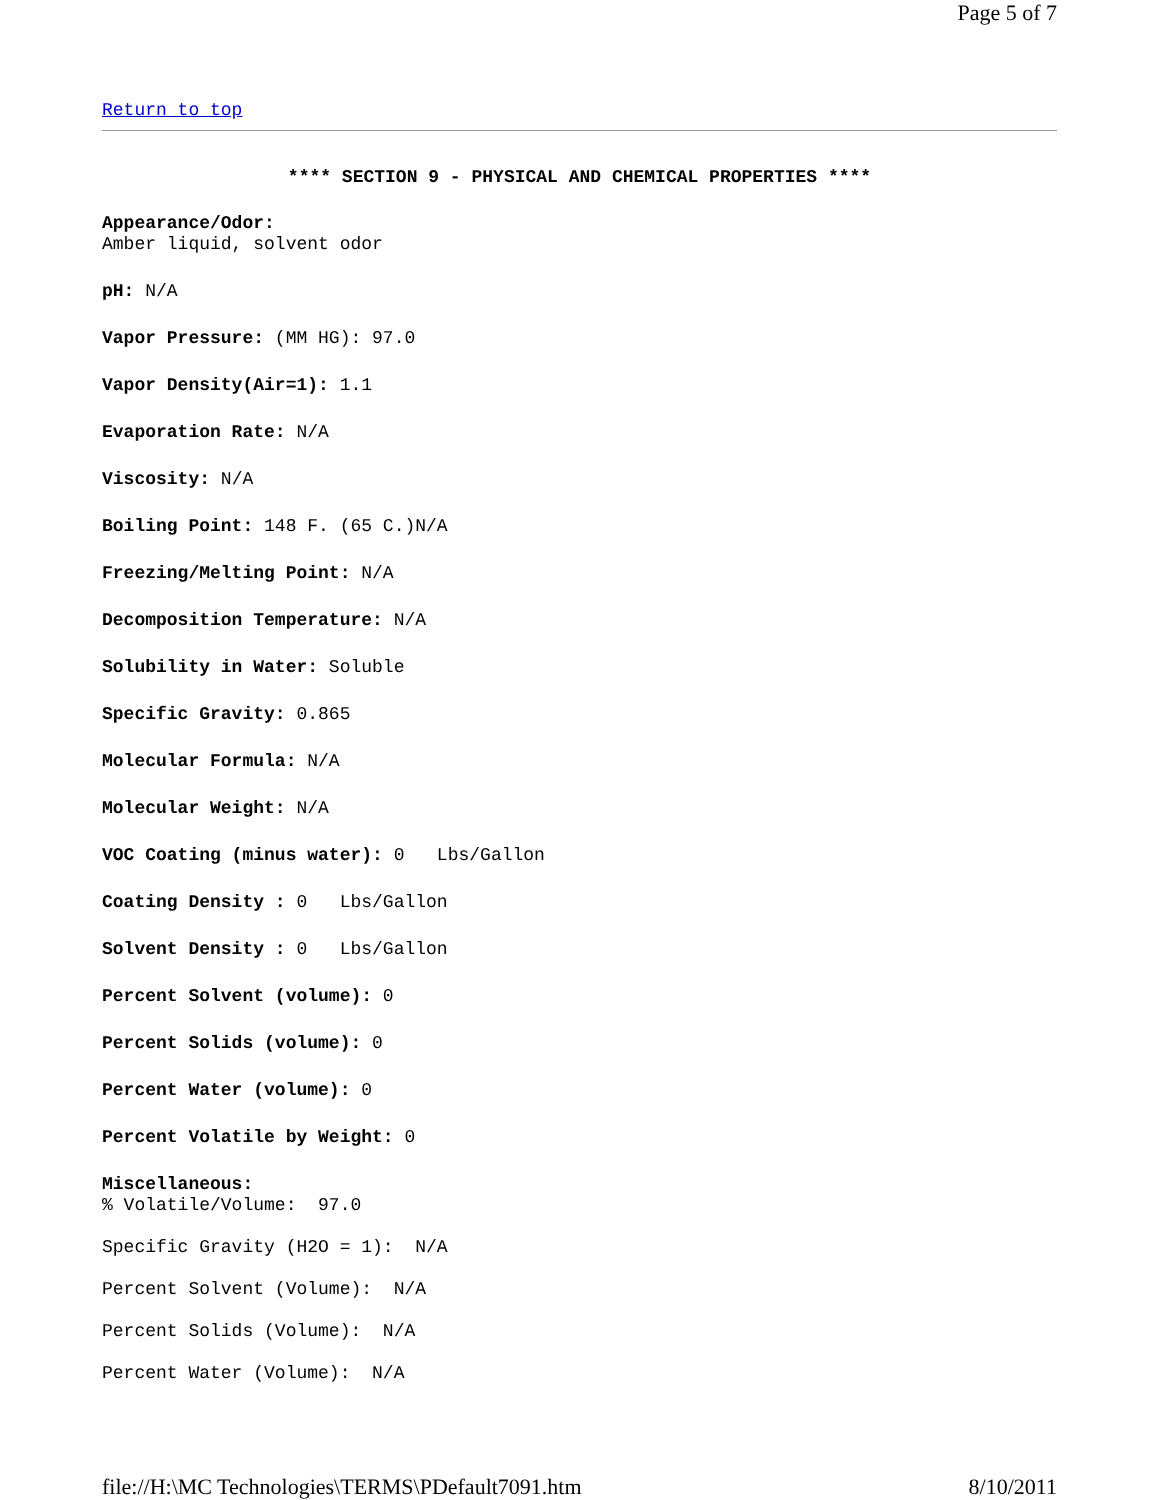Page 5 of 7
Return to top
**** SECTION 9 - PHYSICAL AND CHEMICAL PROPERTIES ****
Appearance/Odor:
Amber liquid, solvent odor
pH: N/A
Vapor Pressure: (MM HG): 97.0
Vapor Density(Air=1): 1.1
Evaporation Rate: N/A
Viscosity: N/A
Boiling Point: 148 F. (65 C.)N/A
Freezing/Melting Point: N/A
Decomposition Temperature: N/A
Solubility in Water: Soluble
Specific Gravity: 0.865
Molecular Formula: N/A
Molecular Weight: N/A
VOC Coating (minus water): 0 Lbs/Gallon
Coating Density : 0 Lbs/Gallon
Solvent Density : 0 Lbs/Gallon
Percent Solvent (volume): 0
Percent Solids (volume): 0
Percent Water (volume): 0
Percent Volatile by Weight: 0
Miscellaneous:
% Volatile/Volume: 97.0
Specific Gravity (H2O = 1): N/A
Percent Solvent (Volume): N/A
Percent Solids (Volume): N/A
Percent Water (Volume): N/A
file://H:\MC Technologies\TERMS\PDefault7091.htm 8/10/2011